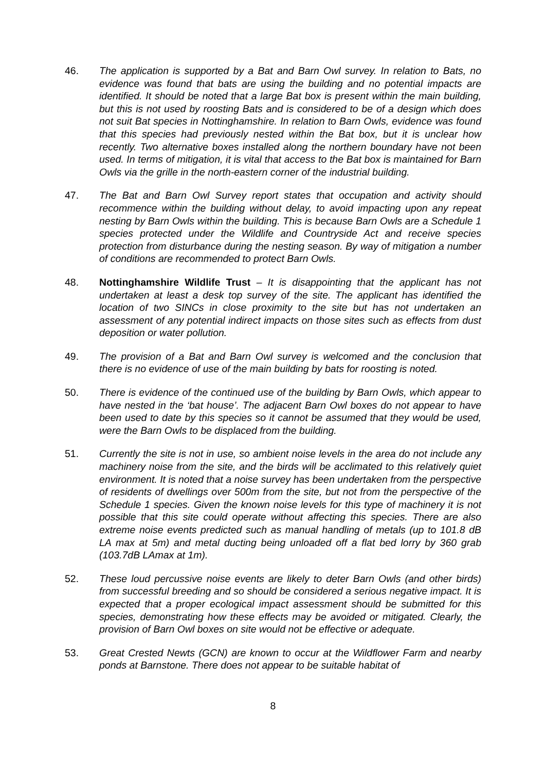46. The application is supported by a Bat and Barn Owl survey. In relation to Bats, no evidence was found that bats are using the building and no potential impacts are identified. It should be noted that a large Bat box is present within the main building, but this is not used by roosting Bats and is considered to be of a design which does not suit Bat species in Nottinghamshire. In relation to Barn Owls, evidence was found that this species had previously nested within the Bat box, but it is unclear how recently. Two alternative boxes installed along the northern boundary have not been used. In terms of mitigation, it is vital that access to the Bat box is maintained for Barn Owls via the grille in the north-eastern corner of the industrial building.
47. The Bat and Barn Owl Survey report states that occupation and activity should recommence within the building without delay, to avoid impacting upon any repeat nesting by Barn Owls within the building. This is because Barn Owls are a Schedule 1 species protected under the Wildlife and Countryside Act and receive species protection from disturbance during the nesting season. By way of mitigation a number of conditions are recommended to protect Barn Owls.
48. Nottinghamshire Wildlife Trust – It is disappointing that the applicant has not undertaken at least a desk top survey of the site. The applicant has identified the location of two SINCs in close proximity to the site but has not undertaken an assessment of any potential indirect impacts on those sites such as effects from dust deposition or water pollution.
49. The provision of a Bat and Barn Owl survey is welcomed and the conclusion that there is no evidence of use of the main building by bats for roosting is noted.
50. There is evidence of the continued use of the building by Barn Owls, which appear to have nested in the ‘bat house’. The adjacent Barn Owl boxes do not appear to have been used to date by this species so it cannot be assumed that they would be used, were the Barn Owls to be displaced from the building.
51. Currently the site is not in use, so ambient noise levels in the area do not include any machinery noise from the site, and the birds will be acclimated to this relatively quiet environment. It is noted that a noise survey has been undertaken from the perspective of residents of dwellings over 500m from the site, but not from the perspective of the Schedule 1 species. Given the known noise levels for this type of machinery it is not possible that this site could operate without affecting this species. There are also extreme noise events predicted such as manual handling of metals (up to 101.8 dB LA max at 5m) and metal ducting being unloaded off a flat bed lorry by 360 grab (103.7dB LAmax at 1m).
52. These loud percussive noise events are likely to deter Barn Owls (and other birds) from successful breeding and so should be considered a serious negative impact. It is expected that a proper ecological impact assessment should be submitted for this species, demonstrating how these effects may be avoided or mitigated. Clearly, the provision of Barn Owl boxes on site would not be effective or adequate.
53. Great Crested Newts (GCN) are known to occur at the Wildflower Farm and nearby ponds at Barnstone. There does not appear to be suitable habitat of
8